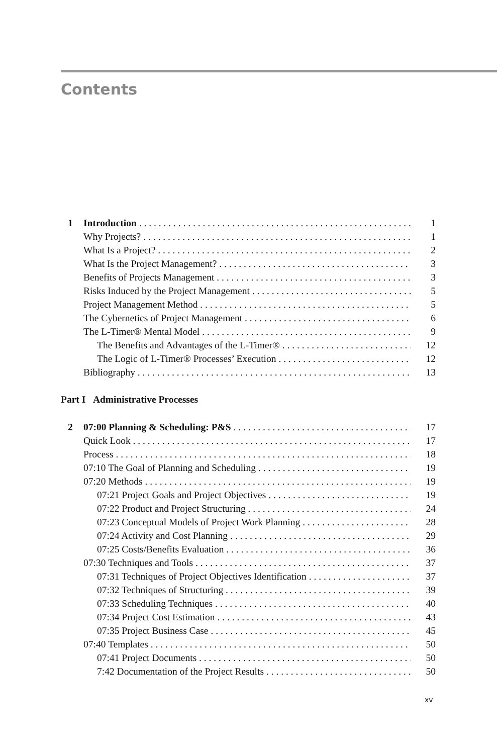Contents
1 Introduction 1
Why Projects? 1
What Is a Project? 2
What Is the Project Management? 3
Benefits of Projects Management 3
Risks Induced by the Project Management 5
Project Management Method 5
The Cybernetics of Project Management 6
The L-Timer® Mental Model 9
The Benefits and Advantages of the L-Timer® 12
The Logic of L-Timer® Processes’ Execution 12
Bibliography 13
Part I Administrative Processes
2 07:00 Planning & Scheduling: P&S 17
Quick Look 17
Process 18
07:10 The Goal of Planning and Scheduling 19
07:20 Methods 19
07:21 Project Goals and Project Objectives 19
07:22 Product and Project Structuring 24
07:23 Conceptual Models of Project Work Planning 28
07:24 Activity and Cost Planning 29
07:25 Costs/Benefits Evaluation 36
07:30 Techniques and Tools 37
07:31 Techniques of Project Objectives Identification 37
07:32 Techniques of Structuring 39
07:33 Scheduling Techniques 40
07:34 Project Cost Estimation 43
07:35 Project Business Case 45
07:40 Templates 50
07:41 Project Documents 50
7:42 Documentation of the Project Results 50
xv